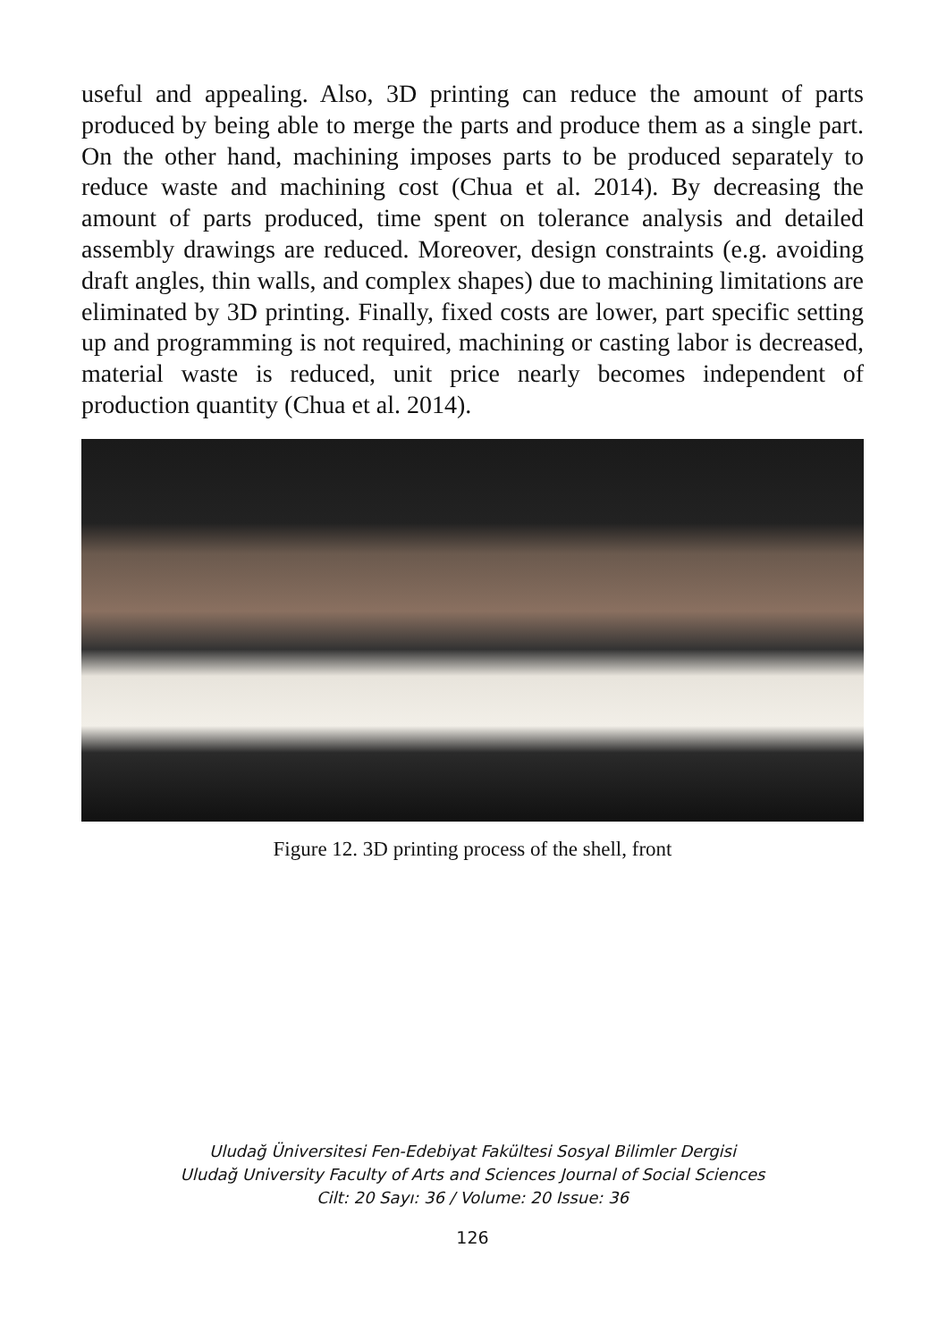useful and appealing. Also, 3D printing can reduce the amount of parts produced by being able to merge the parts and produce them as a single part. On the other hand, machining imposes parts to be produced separately to reduce waste and machining cost (Chua et al. 2014). By decreasing the amount of parts produced, time spent on tolerance analysis and detailed assembly drawings are reduced. Moreover, design constraints (e.g. avoiding draft angles, thin walls, and complex shapes) due to machining limitations are eliminated by 3D printing. Finally, fixed costs are lower, part specific setting up and programming is not required, machining or casting labor is decreased, material waste is reduced, unit price nearly becomes independent of production quantity (Chua et al. 2014).
Figure 12. 3D printing process of the shell, front
Uludağ Üniversitesi Fen-Edebiyat Fakültesi Sosyal Bilimler Dergisi
Uludağ University Faculty of Arts and Sciences Journal of Social Sciences
Cilt: 20 Sayı: 36 / Volume: 20 Issue: 36
126